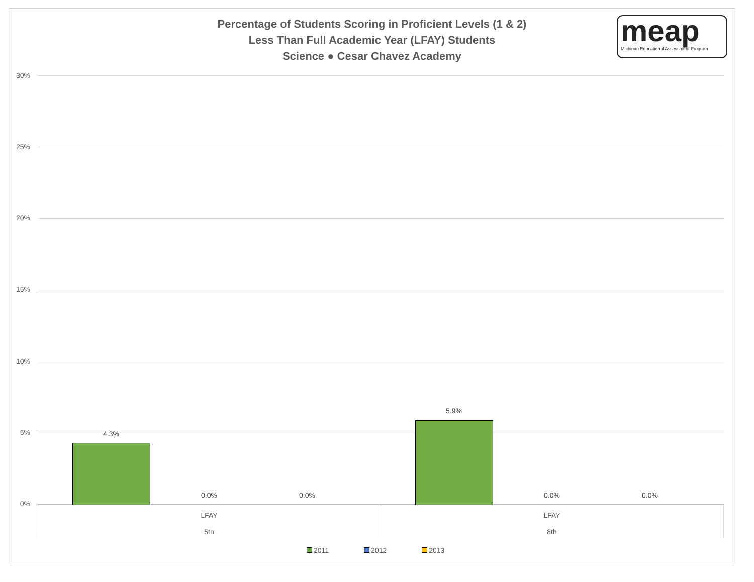Percentage of Students Scoring in Proficient Levels (1 & 2)
Less Than Full Academic Year (LFAY) Students
Science ● Cesar Chavez Academy
meap
Michigan Educational Assessment Program
30%
25%
20%
15%
10%
5%
0%
4.3%
0.0% 0.0%
5.9%
0.0% 0.0%
LFAY
5th
LFAY
8th
2011 2012 2013